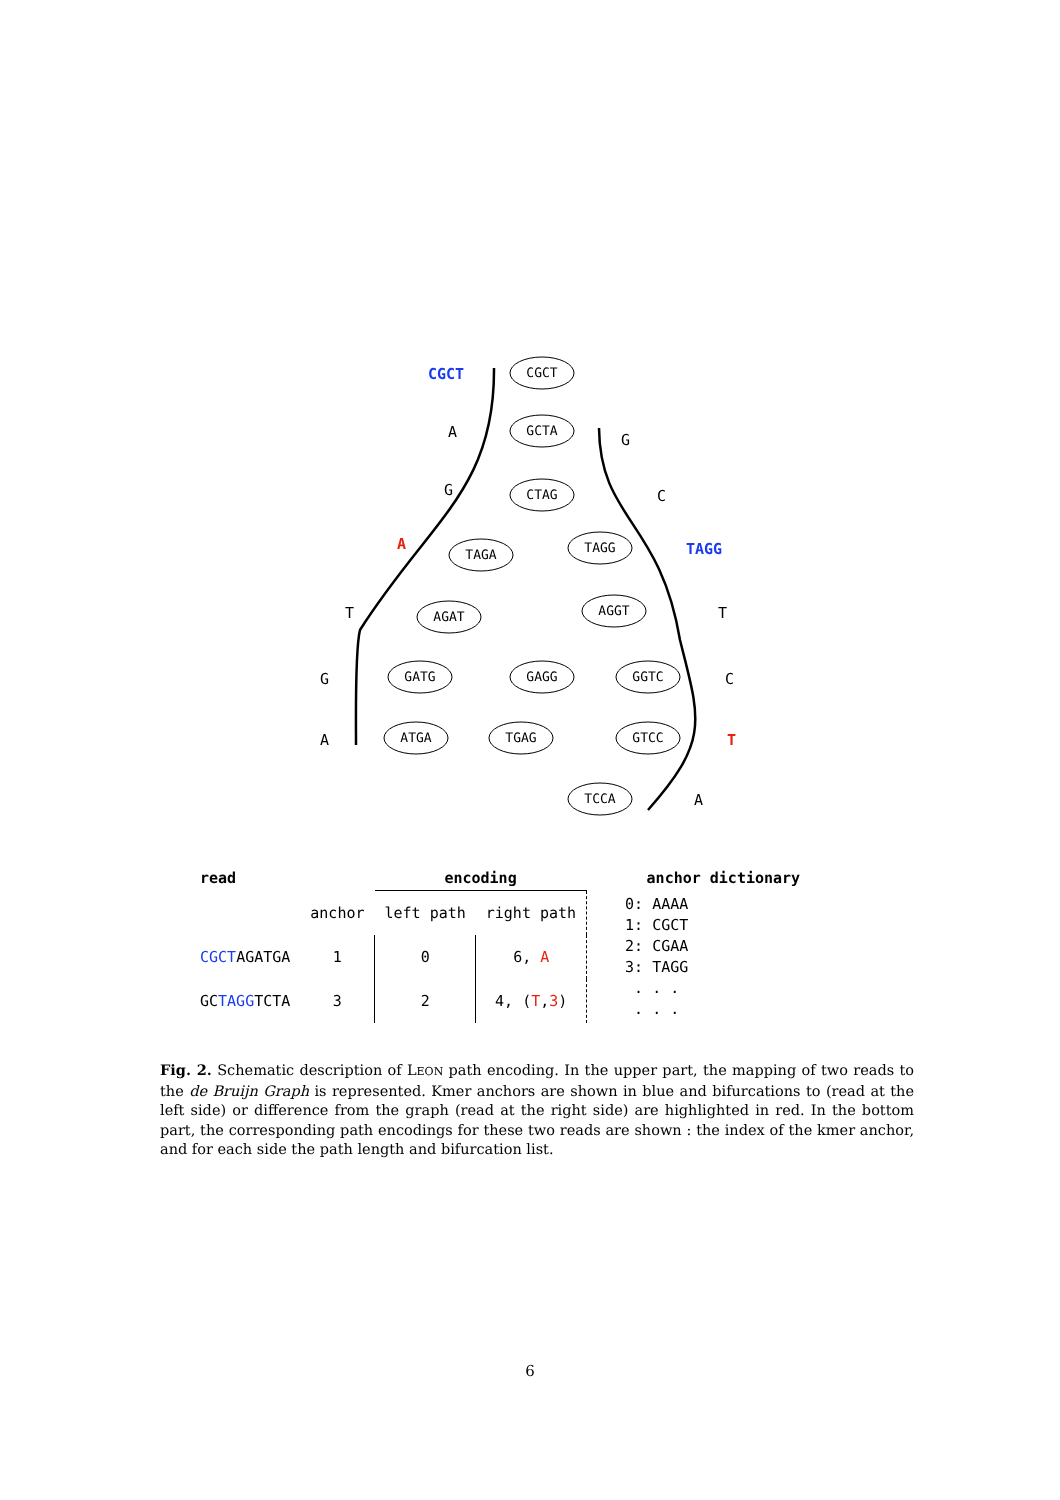CGCT
GCTA
CTAG
TAGA
TAGG
AGAT
AGGT
GATG
GAGG
GGTC
ATGA
TGAG
GTCC
TCCA
CGCT
A
G
A
T
G
A
G
C
TAGG
T
C
T
A
| read | | encoding | | anchor dictionary |
| --- | --- | --- | --- | --- |
| | anchor | left path | right path | 0: AAAA 1: CGCT 2: CGAA 3: TAGG . . . . . . |
| CGCT AGATGA | 1 | 0 | 6, A | |
| GC TAGG TCTA | 3 | 2 | 4, ( T , 3 ) | |
Fig. 2. Schematic description of LEON path encoding. In the upper part, the mapping of two reads to the de Bruijn Graph is represented. Kmer anchors are shown in blue and bifurcations to (read at the left side) or difference from the graph (read at the right side) are highlighted in red. In the bottom part, the corresponding path encodings for these two reads are shown : the index of the kmer anchor, and for each side the path length and bifurcation list.
6